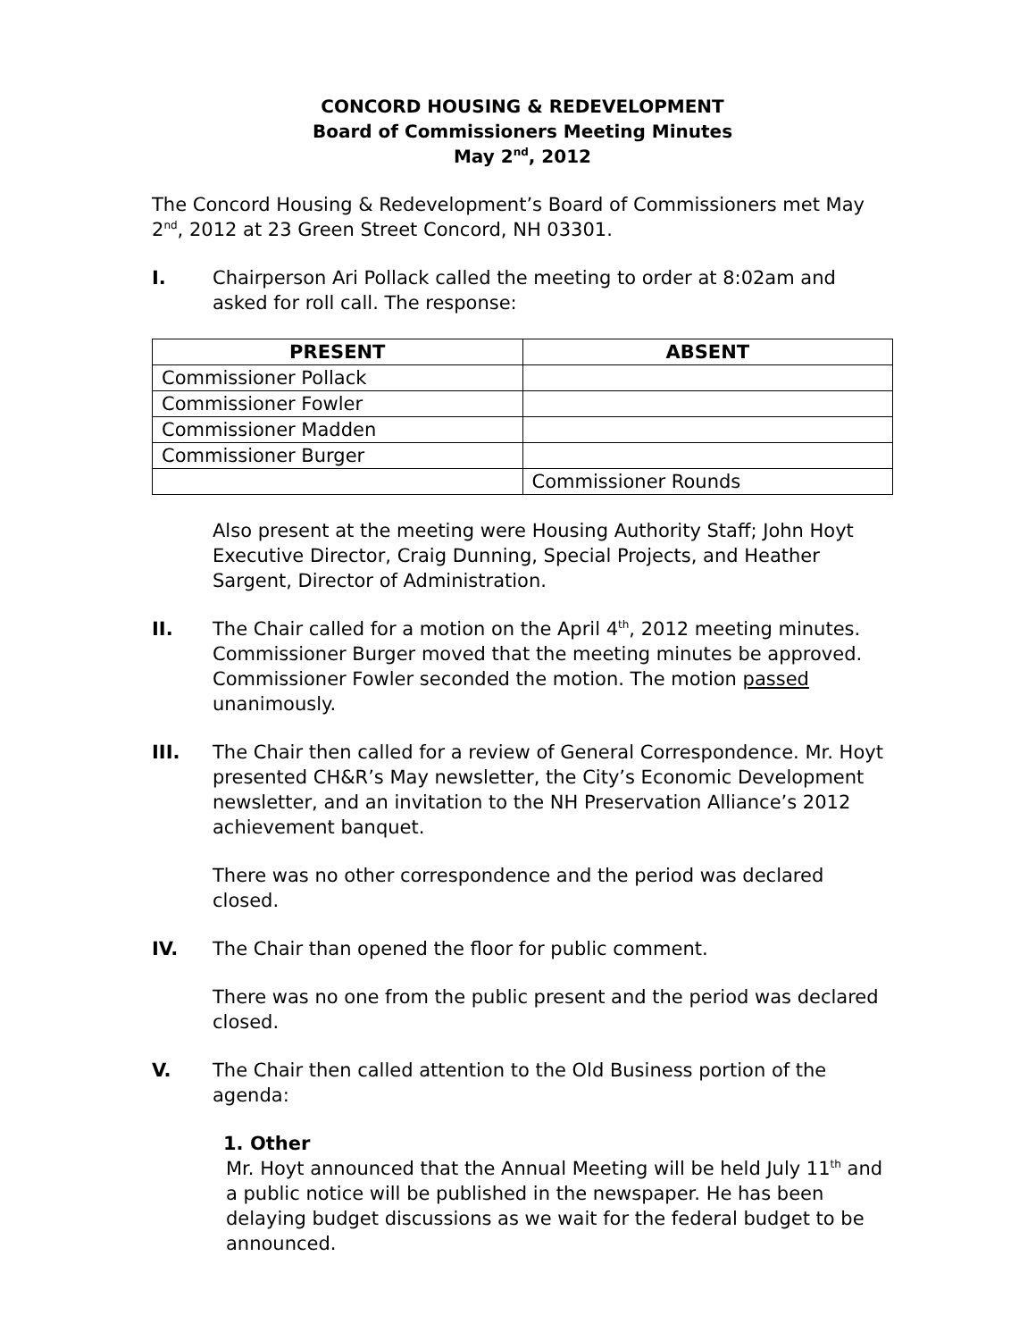CONCORD HOUSING & REDEVELOPMENT
Board of Commissioners Meeting Minutes
May 2<sup>nd</sup>, 2012
The Concord Housing & Redevelopment’s Board of Commissioners met May 2<sup>nd</sup>, 2012 at 23 Green Street Concord, NH 03301.
I. Chairperson Ari Pollack called the meeting to order at 8:02am and asked for roll call. The response:
| PRESENT | ABSENT |
| --- | --- |
| Commissioner Pollack | |
| Commissioner Fowler | |
| Commissioner Madden | |
| Commissioner Burger | |
| | Commissioner Rounds |
Also present at the meeting were Housing Authority Staff; John Hoyt Executive Director, Craig Dunning, Special Projects, and Heather Sargent, Director of Administration.
II. The Chair called for a motion on the April 4<sup>th</sup>, 2012 meeting minutes. Commissioner Burger moved that the meeting minutes be approved. Commissioner Fowler seconded the motion. The motion passed unanimously.
III. The Chair then called for a review of General Correspondence. Mr. Hoyt presented CH&R’s May newsletter, the City’s Economic Development newsletter, and an invitation to the NH Preservation Alliance’s 2012 achievement banquet.
There was no other correspondence and the period was declared closed.
IV. The Chair than opened the floor for public comment.
There was no one from the public present and the period was declared closed.
V. The Chair then called attention to the Old Business portion of the agenda:
1. Other
Mr. Hoyt announced that the Annual Meeting will be held July 11<sup>th</sup> and a public notice will be published in the newspaper. He has been delaying budget discussions as we wait for the federal budget to be announced.